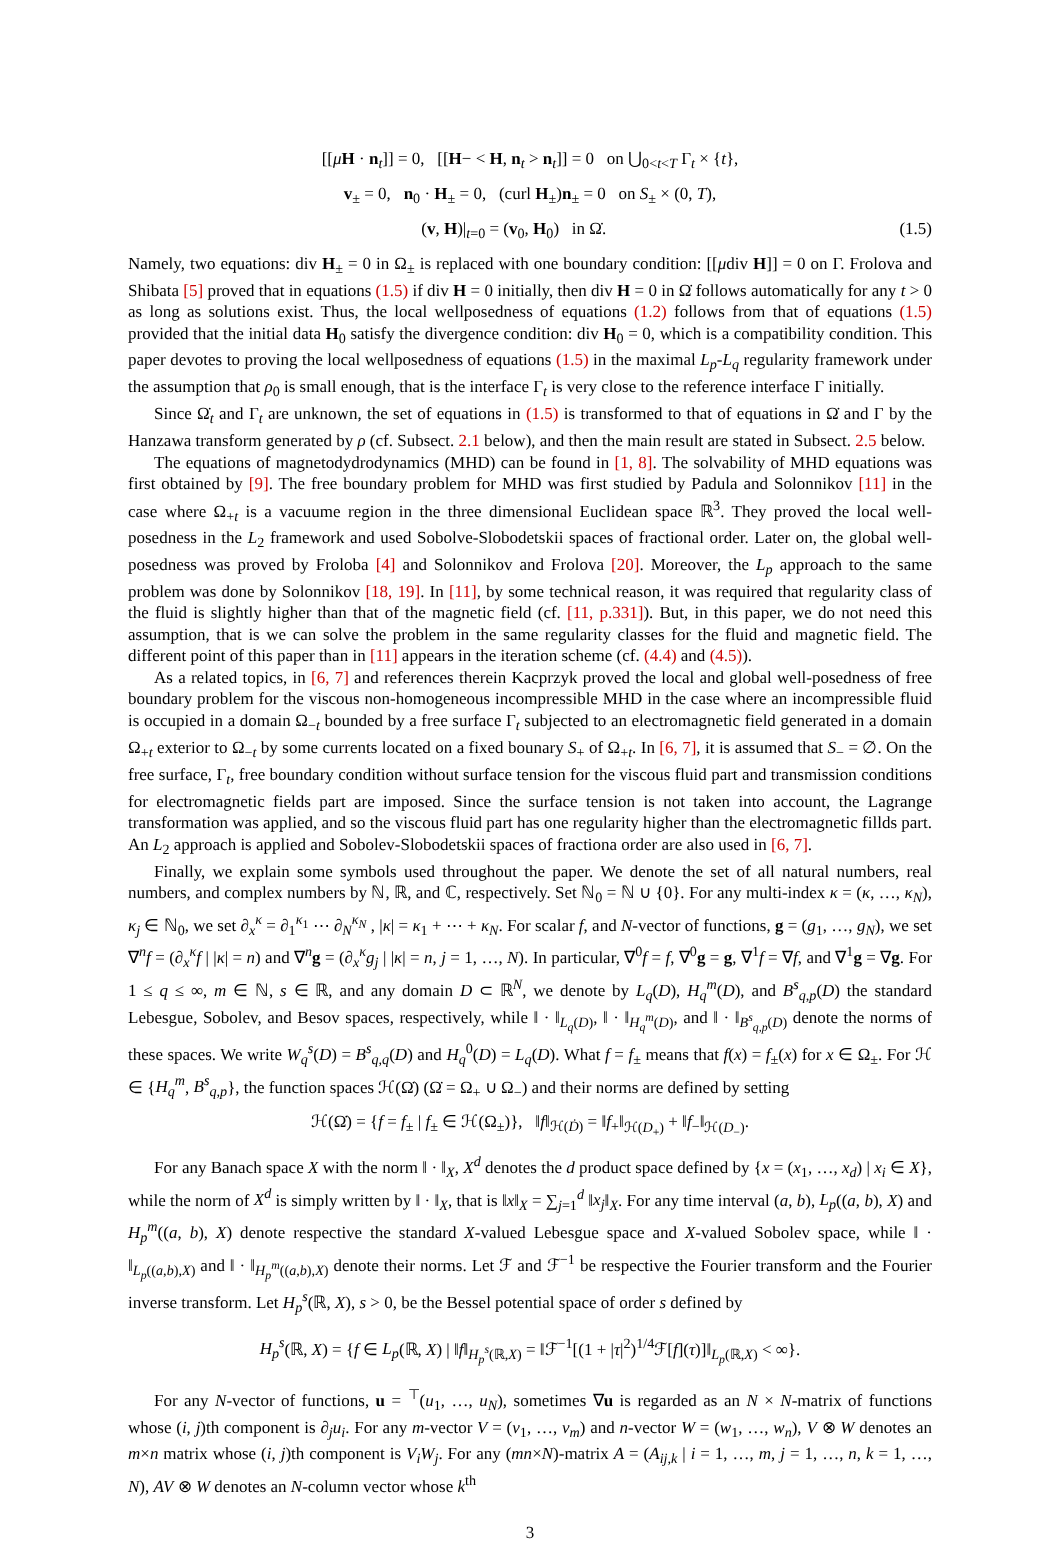[[μH · n<sub>t</sub>]] = 0, [[H− < H, n<sub>t</sub> > n<sub>t</sub>]] = 0 on ⋃<sub>0<t<T</sub> Γ<sub>t</sub> × {t},
v<sub>±</sub> = 0, n<sub>0</sub> · H<sub>±</sub> = 0, (curl H<sub>±</sub>)n<sub>±</sub> = 0 on S<sub>±</sub> × (0, T),
(v, H)|<sub>t=0</sub> = (v<sub>0</sub>, H<sub>0</sub>) in Ω̇. (1.5)
Namely, two equations: div H<sub>±</sub> = 0 in Ω<sub>±</sub> is replaced with one boundary condition: [[μdiv H]] = 0 on Γ. Frolova and Shibata [5] proved that in equations (1.5) if div H = 0 initially, then div H = 0 in Ω̇ follows automatically for any t > 0 as long as solutions exist. Thus, the local wellposedness of equations (1.2) follows from that of equations (1.5) provided that the initial data H<sub>0</sub> satisfy the divergence condition: div H<sub>0</sub> = 0, which is a compatibility condition. This paper devotes to proving the local wellposedness of equations (1.5) in the maximal L<sub>p</sub>-L<sub>q</sub> regularity framework under the assumption that ρ<sub>0</sub> is small enough, that is the interface Γ<sub>t</sub> is very close to the reference interface Γ initially.
Since Ω̇<sub>t</sub> and Γ<sub>t</sub> are unknown, the set of equations in (1.5) is transformed to that of equations in Ω̇ and Γ by the Hanzawa transform generated by ρ (cf. Subsect. 2.1 below), and then the main result are stated in Subsect. 2.5 below.
The equations of magnetodydrodynamics (MHD) can be found in [1, 8]. The solvability of MHD equations was first obtained by [9]. The free boundary problem for MHD was first studied by Padula and Solonnikov [11] in the case where Ω<sub>+t</sub> is a vacuume region in the three dimensional Euclidean space ℝ<sup>3</sup>. They proved the local well-posedness in the L<sub>2</sub> framework and used Sobolve-Slobodetskii spaces of fractional order. Later on, the global well-posedness was proved by Froloba [4] and Solonnikov and Frolova [20]. Moreover, the L<sub>p</sub> approach to the same problem was done by Solonnikov [18, 19]. In [11], by some technical reason, it was required that regularity class of the fluid is slightly higher than that of the magnetic field (cf. [11, p.331]). But, in this paper, we do not need this assumption, that is we can solve the problem in the same regularity classes for the fluid and magnetic field. The different point of this paper than in [11] appears in the iteration scheme (cf. (4.4) and (4.5)).
As a related topics, in [6, 7] and references therein Kacprzyk proved the local and global well-posedness of free boundary problem for the viscous non-homogeneous incompressible MHD in the case where an incompressible fluid is occupied in a domain Ω<sub>−t</sub> bounded by a free surface Γ<sub>t</sub> subjected to an electromagnetic field generated in a domain Ω<sub>+t</sub> exterior to Ω<sub>−t</sub> by some currents located on a fixed bounary S<sub>+</sub> of Ω<sub>+t</sub>. In [6, 7], it is assumed that S<sub>−</sub> = ∅. On the free surface, Γ<sub>t</sub>, free boundary condition without surface tension for the viscous fluid part and transmission conditions for electromagnetic fields part are imposed. Since the surface tension is not taken into account, the Lagrange transformation was applied, and so the viscous fluid part has one regularity higher than the electromagnetic fillds part. An L<sub>2</sub> approach is applied and Sobolev-Slobodetskii spaces of fractiona order are also used in [6, 7].
Finally, we explain some symbols used throughout the paper. We denote the set of all natural numbers, real numbers, and complex numbers by ℕ, ℝ, and ℂ, respectively. Set ℕ<sub>0</sub> = ℕ ∪ {0}. For any multi-index κ = (κ, …, κ<sub>N</sub>), κ<sub>j</sub> ∈ ℕ<sub>0</sub>, we set ∂<sub>x</sub><sup>κ</sup> = ∂<sub>1</sub><sup>κ<sub>1</sub></sup> ⋯ ∂<sub>N</sub><sup>κ<sub>N</sub></sup> , |κ| = κ<sub>1</sub> + ⋯ + κ<sub>N</sub>. For scalar f, and N-vector of functions, g = (g<sub>1</sub>, …, g<sub>N</sub>), we set ∇<sup>n</sup>f = (∂<sub>x</sub><sup>κ</sup>f | |κ| = n) and ∇<sup>n</sup>g = (∂<sub>x</sub><sup>κ</sup>g<sub>j</sub> | |κ| = n, j = 1, …, N). In particular, ∇<sup>0</sup>f = f, ∇<sup>0</sup>g = g, ∇<sup>1</sup>f = ∇f, and ∇<sup>1</sup>g = ∇g. For 1 ≤ q ≤ ∞, m ∈ ℕ, s ∈ ℝ, and any domain D ⊂ ℝ<sup>N</sup>, we denote by L<sub>q</sub>(D), H<sub>q</sub><sup>m</sup>(D), and B<sup>s</sup><sub>q,p</sub>(D) the standard Lebesgue, Sobolev, and Besov spaces, respectively, while ‖ · ‖<sub>L<sub>q</sub>(D)</sub>, ‖ · ‖<sub>H<sub>q</sub><sup>m</sup>(D)</sub>, and ‖ · ‖<sub>B<sup>s</sup><sub>q,p</sub>(D)</sub> denote the norms of these spaces. We write W<sub>q</sub><sup>s</sup>(D) = B<sup>s</sup><sub>q,q</sub>(D) and H<sub>q</sub><sup>0</sup>(D) = L<sub>q</sub>(D). What f = f<sub>±</sub> means that f(x) = f<sub>±</sub>(x) for x ∈ Ω<sub>±</sub>. For ℋ ∈ {H<sub>q</sub><sup>m</sup>, B<sup>s</sup><sub>q,p</sub>}, the function spaces ℋ(Ω̇) (Ω̇ = Ω<sub>+</sub> ∪ Ω<sub>−</sub>) and their norms are defined by setting
ℋ(Ω̇) = {f = f<sub>±</sub> | f<sub>±</sub> ∈ ℋ(Ω<sub>±</sub>)}, ‖f‖<sub>ℋ(Ḋ)</sub> = ‖f<sub>+</sub>‖<sub>ℋ(D<sub>+</sub>)</sub> + ‖f<sub>−</sub>‖<sub>ℋ(D<sub>−</sub>)</sub>.
For any Banach space X with the norm ‖ · ‖<sub>X</sub>, X<sup>d</sup> denotes the d product space defined by {x = (x<sub>1</sub>, …, x<sub>d</sub>) | x<sub>i</sub> ∈ X}, while the norm of X<sup>d</sup> is simply written by ‖ · ‖<sub>X</sub>, that is ‖x‖<sub>X</sub> = ∑<sub>j=1</sub><sup>d</sup> ‖x<sub>j</sub>‖<sub>X</sub>. For any time interval (a, b), L<sub>p</sub>((a, b), X) and H<sub>p</sub><sup>m</sup>((a, b), X) denote respective the standard X-valued Lebesgue space and X-valued Sobolev space, while ‖ · ‖<sub>L<sub>p</sub>((a,b),X)</sub> and ‖ · ‖<sub>H<sub>p</sub><sup>m</sup>((a,b),X)</sub> denote their norms. Let ℱ and ℱ<sup>−1</sup> be respective the Fourier transform and the Fourier inverse transform. Let H<sub>p</sub><sup>s</sup>(ℝ, X), s > 0, be the Bessel potential space of order s defined by
H<sub>p</sub><sup>s</sup>(ℝ, X) = {f ∈ L<sub>p</sub>(ℝ, X) | ‖f‖<sub>H<sub>p</sub><sup>s</sup>(ℝ,X)</sub> = ‖ℱ<sup>−1</sup>[(1 + |τ|<sup>2</sup>)<sup>1/4</sup>ℱ[f](τ)]‖<sub>L<sub>p</sub>(ℝ,X)</sub> < ∞}.
For any N-vector of functions, u = <sup>⊤</sup>(u<sub>1</sub>, …, u<sub>N</sub>), sometimes ∇u is regarded as an N × N-matrix of functions whose (i, j)th component is ∂<sub>j</sub>u<sub>i</sub>. For any m-vector V = (v<sub>1</sub>, …, v<sub>m</sub>) and n-vector W = (w<sub>1</sub>, …, w<sub>n</sub>), V ⊗ W denotes an m×n matrix whose (i, j)th component is V<sub>i</sub>W<sub>j</sub>. For any (mn×N)-matrix A = (A<sub>ij,k</sub> | i = 1, …, m, j = 1, …, n, k = 1, …, N), AV ⊗ W denotes an N-column vector whose k<sup>th</sup>
3